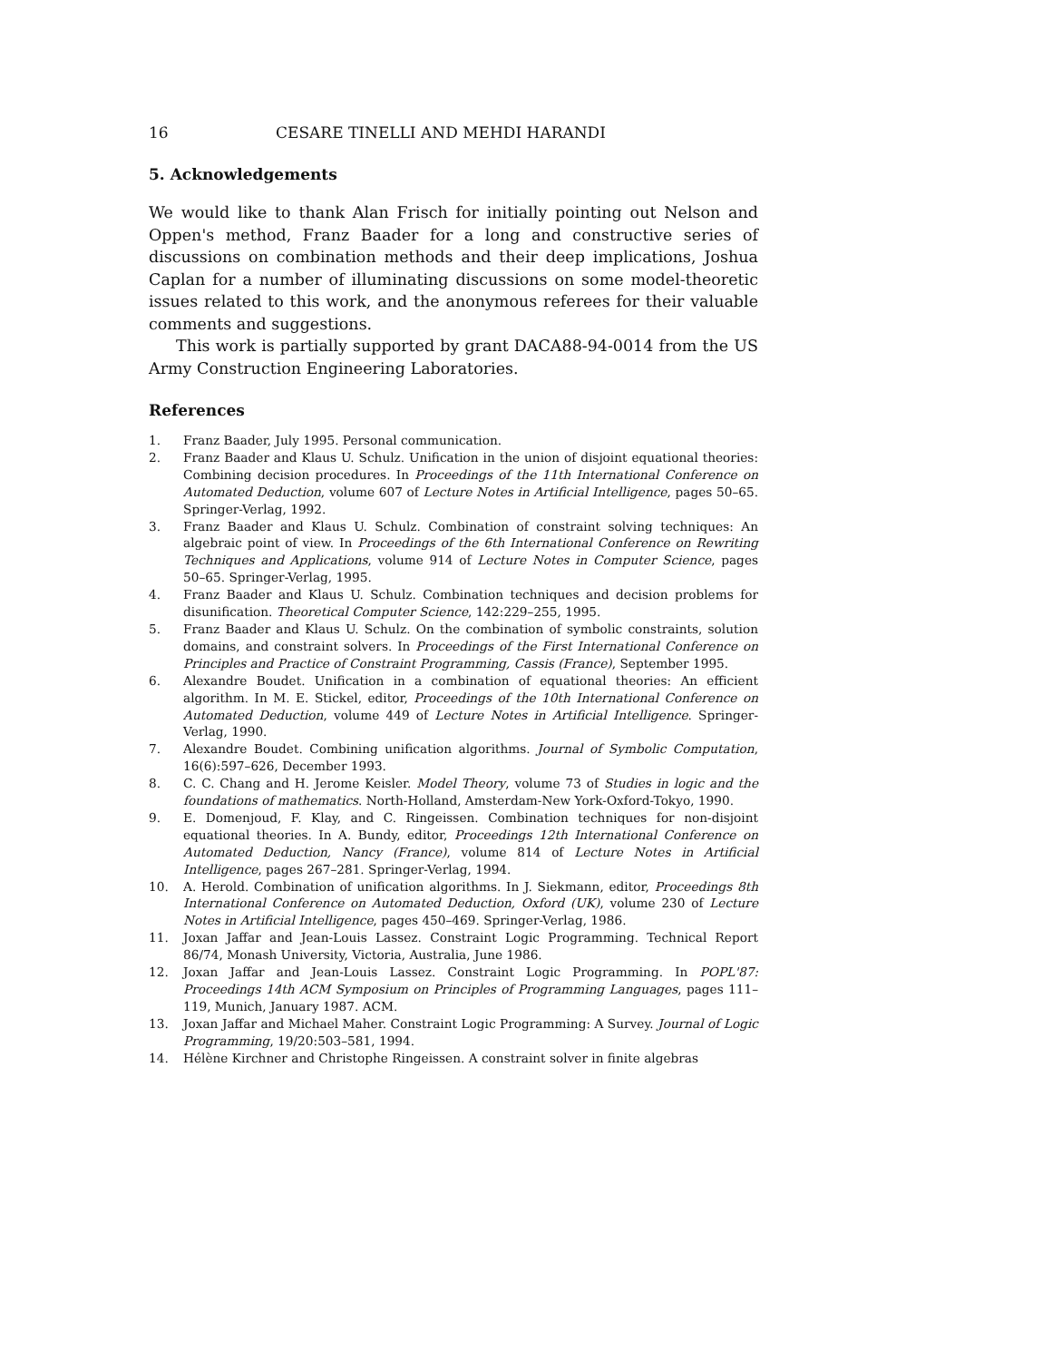16 CESARE TINELLI AND MEHDI HARANDI
5. Acknowledgements
We would like to thank Alan Frisch for initially pointing out Nelson and Oppen's method, Franz Baader for a long and constructive series of discussions on combination methods and their deep implications, Joshua Caplan for a number of illuminating discussions on some model-theoretic issues related to this work, and the anonymous referees for their valuable comments and suggestions.
This work is partially supported by grant DACA88-94-0014 from the US Army Construction Engineering Laboratories.
References
1. Franz Baader, July 1995. Personal communication.
2. Franz Baader and Klaus U. Schulz. Unification in the union of disjoint equational theories: Combining decision procedures. In Proceedings of the 11th International Conference on Automated Deduction, volume 607 of Lecture Notes in Artificial Intelligence, pages 50–65. Springer-Verlag, 1992.
3. Franz Baader and Klaus U. Schulz. Combination of constraint solving techniques: An algebraic point of view. In Proceedings of the 6th International Conference on Rewriting Techniques and Applications, volume 914 of Lecture Notes in Computer Science, pages 50–65. Springer-Verlag, 1995.
4. Franz Baader and Klaus U. Schulz. Combination techniques and decision problems for disunification. Theoretical Computer Science, 142:229–255, 1995.
5. Franz Baader and Klaus U. Schulz. On the combination of symbolic constraints, solution domains, and constraint solvers. In Proceedings of the First International Conference on Principles and Practice of Constraint Programming, Cassis (France), September 1995.
6. Alexandre Boudet. Unification in a combination of equational theories: An efficient algorithm. In M. E. Stickel, editor, Proceedings of the 10th International Conference on Automated Deduction, volume 449 of Lecture Notes in Artificial Intelligence. Springer-Verlag, 1990.
7. Alexandre Boudet. Combining unification algorithms. Journal of Symbolic Computation, 16(6):597–626, December 1993.
8. C. C. Chang and H. Jerome Keisler. Model Theory, volume 73 of Studies in logic and the foundations of mathematics. North-Holland, Amsterdam-New York-Oxford-Tokyo, 1990.
9. E. Domenjoud, F. Klay, and C. Ringeissen. Combination techniques for non-disjoint equational theories. In A. Bundy, editor, Proceedings 12th International Conference on Automated Deduction, Nancy (France), volume 814 of Lecture Notes in Artificial Intelligence, pages 267–281. Springer-Verlag, 1994.
10. A. Herold. Combination of unification algorithms. In J. Siekmann, editor, Proceedings 8th International Conference on Automated Deduction, Oxford (UK), volume 230 of Lecture Notes in Artificial Intelligence, pages 450–469. Springer-Verlag, 1986.
11. Joxan Jaffar and Jean-Louis Lassez. Constraint Logic Programming. Technical Report 86/74, Monash University, Victoria, Australia, June 1986.
12. Joxan Jaffar and Jean-Louis Lassez. Constraint Logic Programming. In POPL'87: Proceedings 14th ACM Symposium on Principles of Programming Languages, pages 111–119, Munich, January 1987. ACM.
13. Joxan Jaffar and Michael Maher. Constraint Logic Programming: A Survey. Journal of Logic Programming, 19/20:503–581, 1994.
14. Hélène Kirchner and Christophe Ringeissen. A constraint solver in finite algebras